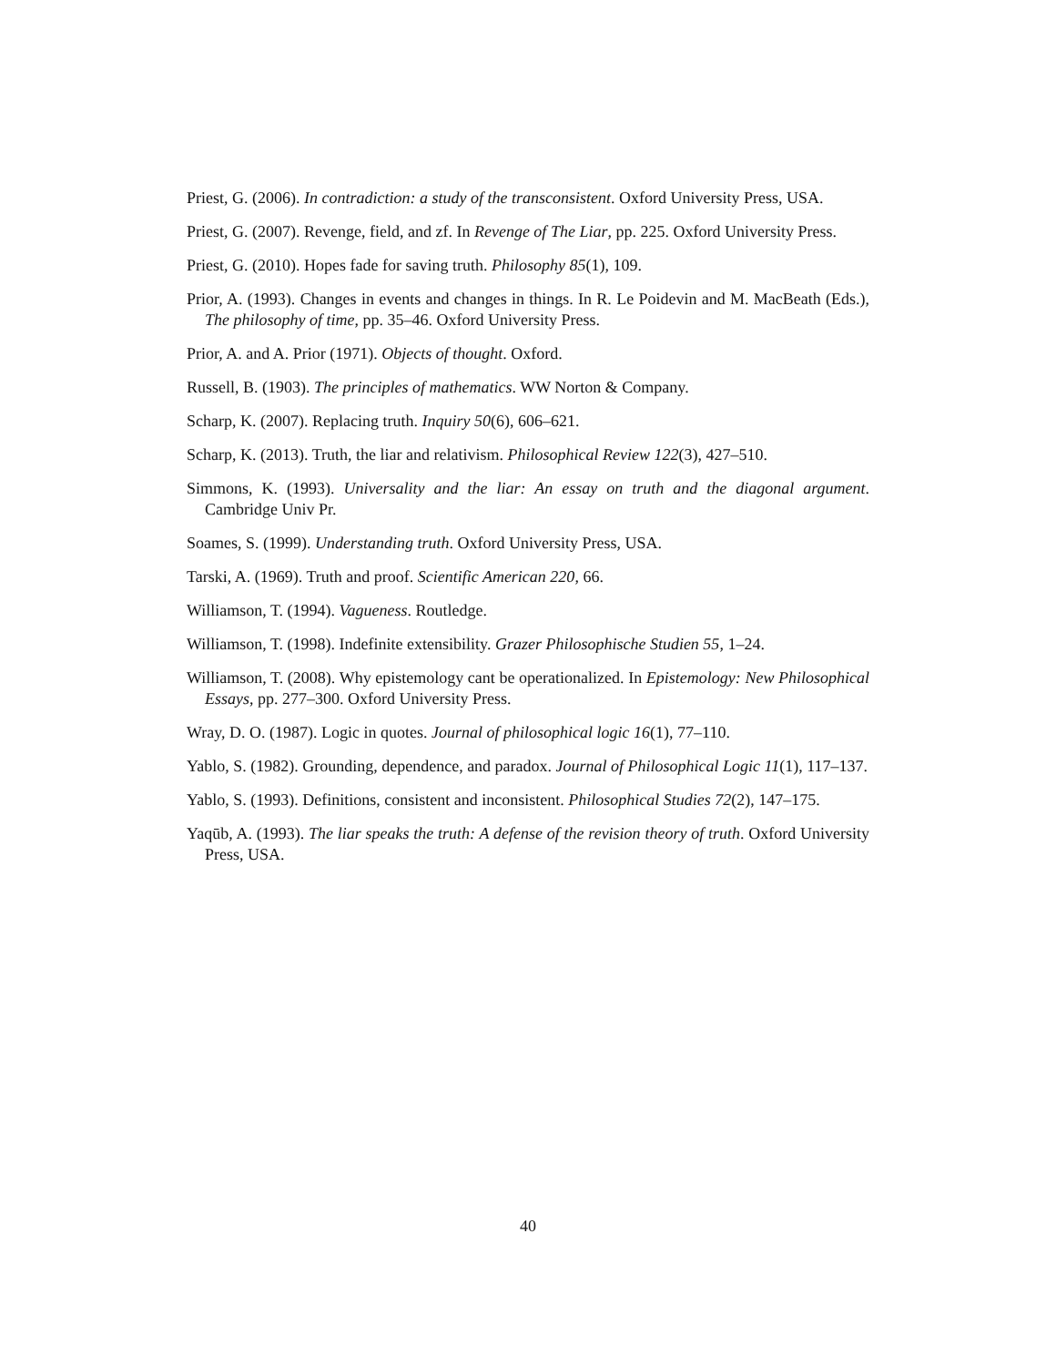Priest, G. (2006). In contradiction: a study of the transconsistent. Oxford University Press, USA.
Priest, G. (2007). Revenge, field, and zf. In Revenge of The Liar, pp. 225. Oxford University Press.
Priest, G. (2010). Hopes fade for saving truth. Philosophy 85(1), 109.
Prior, A. (1993). Changes in events and changes in things. In R. Le Poidevin and M. MacBeath (Eds.), The philosophy of time, pp. 35–46. Oxford University Press.
Prior, A. and A. Prior (1971). Objects of thought. Oxford.
Russell, B. (1903). The principles of mathematics. WW Norton & Company.
Scharp, K. (2007). Replacing truth. Inquiry 50(6), 606–621.
Scharp, K. (2013). Truth, the liar and relativism. Philosophical Review 122(3), 427–510.
Simmons, K. (1993). Universality and the liar: An essay on truth and the diagonal argument. Cambridge Univ Pr.
Soames, S. (1999). Understanding truth. Oxford University Press, USA.
Tarski, A. (1969). Truth and proof. Scientific American 220, 66.
Williamson, T. (1994). Vagueness. Routledge.
Williamson, T. (1998). Indefinite extensibility. Grazer Philosophische Studien 55, 1–24.
Williamson, T. (2008). Why epistemology cant be operationalized. In Epistemology: New Philosophical Essays, pp. 277–300. Oxford University Press.
Wray, D. O. (1987). Logic in quotes. Journal of philosophical logic 16(1), 77–110.
Yablo, S. (1982). Grounding, dependence, and paradox. Journal of Philosophical Logic 11(1), 117–137.
Yablo, S. (1993). Definitions, consistent and inconsistent. Philosophical Studies 72(2), 147–175.
Yaqūb, A. (1993). The liar speaks the truth: A defense of the revision theory of truth. Oxford University Press, USA.
40